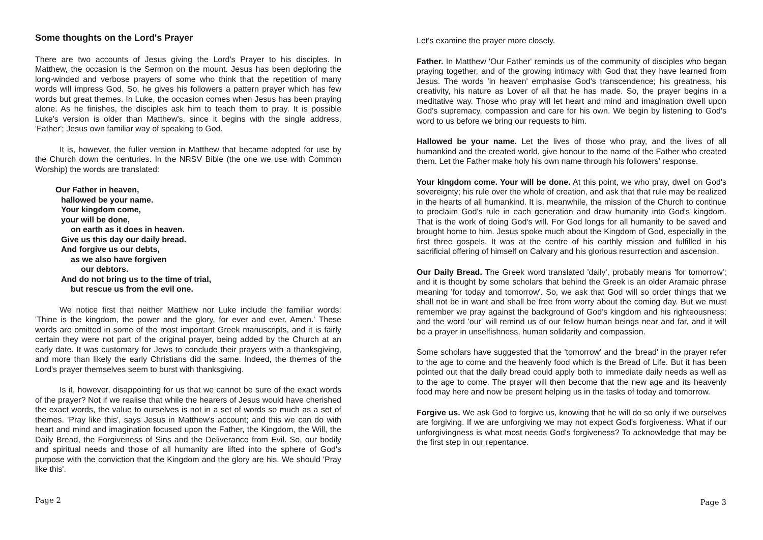Some thoughts on the Lord's Prayer
There are two accounts of Jesus giving the Lord's Prayer to his disciples. In Matthew, the occasion is the Sermon on the mount. Jesus has been deploring the long-winded and verbose prayers of some who think that the repetition of many words will impress God. So, he gives his followers a pattern prayer which has few words but great themes. In Luke, the occasion comes when Jesus has been praying alone. As he finishes, the disciples ask him to teach them to pray. It is possible Luke's version is older than Matthew's, since it begins with the single address, 'Father'; Jesus own familiar way of speaking to God.
It is, however, the fuller version in Matthew that became adopted for use by the Church down the centuries. In the NRSV Bible (the one we use with Common Worship) the words are translated:
Our Father in heaven,
hallowed be your name.
Your kingdom come,
your will be done,
on earth as it does in heaven.
Give us this day our daily bread.
And forgive us our debts,
as we also have forgiven
our debtors.
And do not bring us to the time of trial,
but rescue us from the evil one.
We notice first that neither Matthew nor Luke include the familiar words: 'Thine is the kingdom, the power and the glory, for ever and ever. Amen.' These words are omitted in some of the most important Greek manuscripts, and it is fairly certain they were not part of the original prayer, being added by the Church at an early date. It was customary for Jews to conclude their prayers with a thanksgiving, and more than likely the early Christians did the same. Indeed, the themes of the Lord's prayer themselves seem to burst with thanksgiving.
Is it, however, disappointing for us that we cannot be sure of the exact words of the prayer? Not if we realise that while the hearers of Jesus would have cherished the exact words, the value to ourselves is not in a set of words so much as a set of themes. 'Pray like this', says Jesus in Matthew's account; and this we can do with heart and mind and imagination focused upon the Father, the Kingdom, the Will, the Daily Bread, the Forgiveness of Sins and the Deliverance from Evil. So, our bodily and spiritual needs and those of all humanity are lifted into the sphere of God's purpose with the conviction that the Kingdom and the glory are his. We should 'Pray like this'.
Page 2
Let's examine the prayer more closely.
Father. In Matthew 'Our Father' reminds us of the community of disciples who began praying together, and of the growing intimacy with God that they have learned from Jesus. The words 'in heaven' emphasise God's transcendence; his greatness, his creativity, his nature as Lover of all that he has made. So, the prayer begins in a meditative way. Those who pray will let heart and mind and imagination dwell upon God's supremacy, compassion and care for his own. We begin by listening to God's word to us before we bring our requests to him.
Hallowed be your name. Let the lives of those who pray, and the lives of all humankind and the created world, give honour to the name of the Father who created them. Let the Father make holy his own name through his followers' response.
Your kingdom come. Your will be done. At this point, we who pray, dwell on God's sovereignty; his rule over the whole of creation, and ask that that rule may be realized in the hearts of all humankind. It is, meanwhile, the mission of the Church to continue to proclaim God's rule in each generation and draw humanity into God's kingdom. That is the work of doing God's will. For God longs for all humanity to be saved and brought home to him. Jesus spoke much about the Kingdom of God, especially in the first three gospels, It was at the centre of his earthly mission and fulfilled in his sacrificial offering of himself on Calvary and his glorious resurrection and ascension.
Our Daily Bread. The Greek word translated 'daily', probably means 'for tomorrow'; and it is thought by some scholars that behind the Greek is an older Aramaic phrase meaning 'for today and tomorrow'. So, we ask that God will so order things that we shall not be in want and shall be free from worry about the coming day. But we must remember we pray against the background of God's kingdom and his righteousness; and the word 'our' will remind us of our fellow human beings near and far, and it will be a prayer in unselfishness, human solidarity and compassion.
Some scholars have suggested that the 'tomorrow' and the 'bread' in the prayer refer to the age to come and the heavenly food which is the Bread of Life. But it has been pointed out that the daily bread could apply both to immediate daily needs as well as to the age to come. The prayer will then become that the new age and its heavenly food may here and now be present helping us in the tasks of today and tomorrow.
Forgive us. We ask God to forgive us, knowing that he will do so only if we ourselves are forgiving. If we are unforgiving we may not expect God's forgiveness. What if our unforgivingness is what most needs God's forgiveness? To acknowledge that may be the first step in our repentance.
Page 3